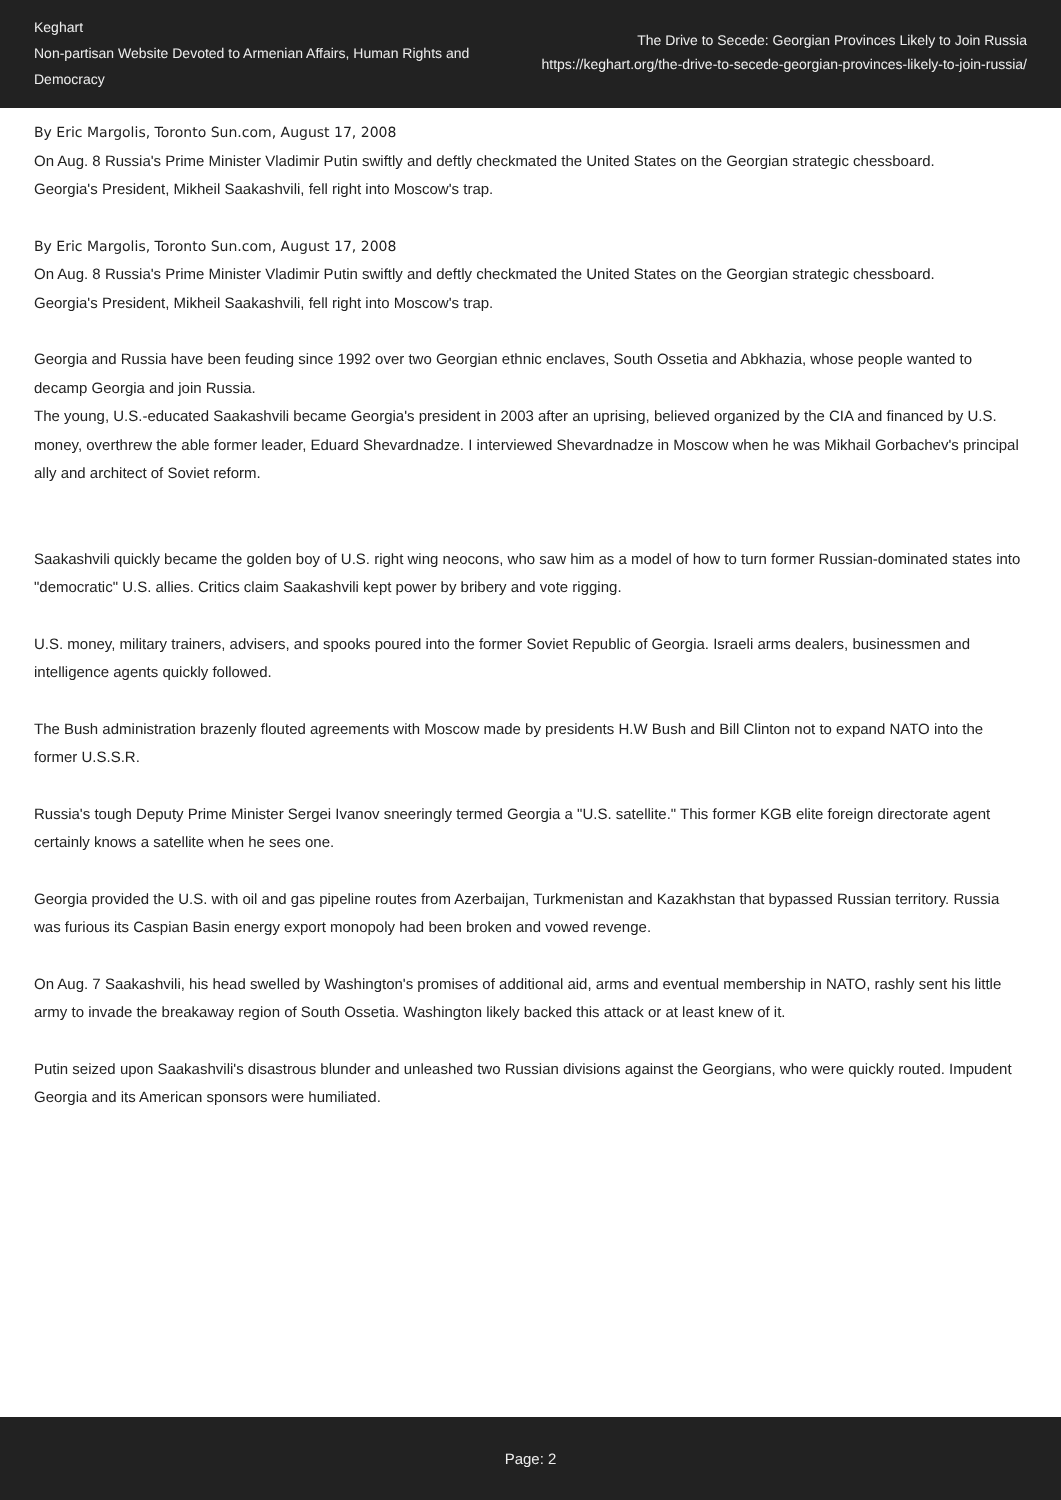Keghart
Non-partisan Website Devoted to Armenian Affairs, Human Rights and Democracy
The Drive to Secede: Georgian Provinces Likely to Join Russia
https://keghart.org/the-drive-to-secede-georgian-provinces-likely-to-join-russia/
By Eric Margolis, Toronto Sun.com, August 17, 2008
On Aug. 8 Russia's Prime Minister Vladimir Putin swiftly and deftly checkmated the United States on the Georgian strategic chessboard.
Georgia's President, Mikheil Saakashvili, fell right into Moscow's trap.
By Eric Margolis, Toronto Sun.com, August 17, 2008
On Aug. 8 Russia's Prime Minister Vladimir Putin swiftly and deftly checkmated the United States on the Georgian strategic chessboard.
Georgia's President, Mikheil Saakashvili, fell right into Moscow's trap.
Georgia and Russia have been feuding since 1992 over two Georgian ethnic enclaves, South Ossetia and Abkhazia, whose people wanted to decamp Georgia and join Russia.
The young, U.S.-educated Saakashvili became Georgia's president in 2003 after an uprising, believed organized by the CIA and financed by U.S. money, overthrew the able former leader, Eduard Shevardnadze. I interviewed Shevardnadze in Moscow when he was Mikhail Gorbachev's principal ally and architect of Soviet reform.
Saakashvili quickly became the golden boy of U.S. right wing neocons, who saw him as a model of how to turn former Russian-dominated states into "democratic" U.S. allies. Critics claim Saakashvili kept power by bribery and vote rigging.
U.S. money, military trainers, advisers, and spooks poured into the former Soviet Republic of Georgia. Israeli arms dealers, businessmen and intelligence agents quickly followed.
The Bush administration brazenly flouted agreements with Moscow made by presidents H.W Bush and Bill Clinton not to expand NATO into the former U.S.S.R.
Russia's tough Deputy Prime Minister Sergei Ivanov sneeringly termed Georgia a "U.S. satellite." This former KGB elite foreign directorate agent certainly knows a satellite when he sees one.
Georgia provided the U.S. with oil and gas pipeline routes from Azerbaijan, Turkmenistan and Kazakhstan that bypassed Russian territory. Russia was furious its Caspian Basin energy export monopoly had been broken and vowed revenge.
On Aug. 7 Saakashvili, his head swelled by Washington's promises of additional aid, arms and eventual membership in NATO, rashly sent his little army to invade the breakaway region of South Ossetia. Washington likely backed this attack or at least knew of it.
Putin seized upon Saakashvili's disastrous blunder and unleashed two Russian divisions against the Georgians, who were quickly routed. Impudent Georgia and its American sponsors were humiliated.
Page: 2